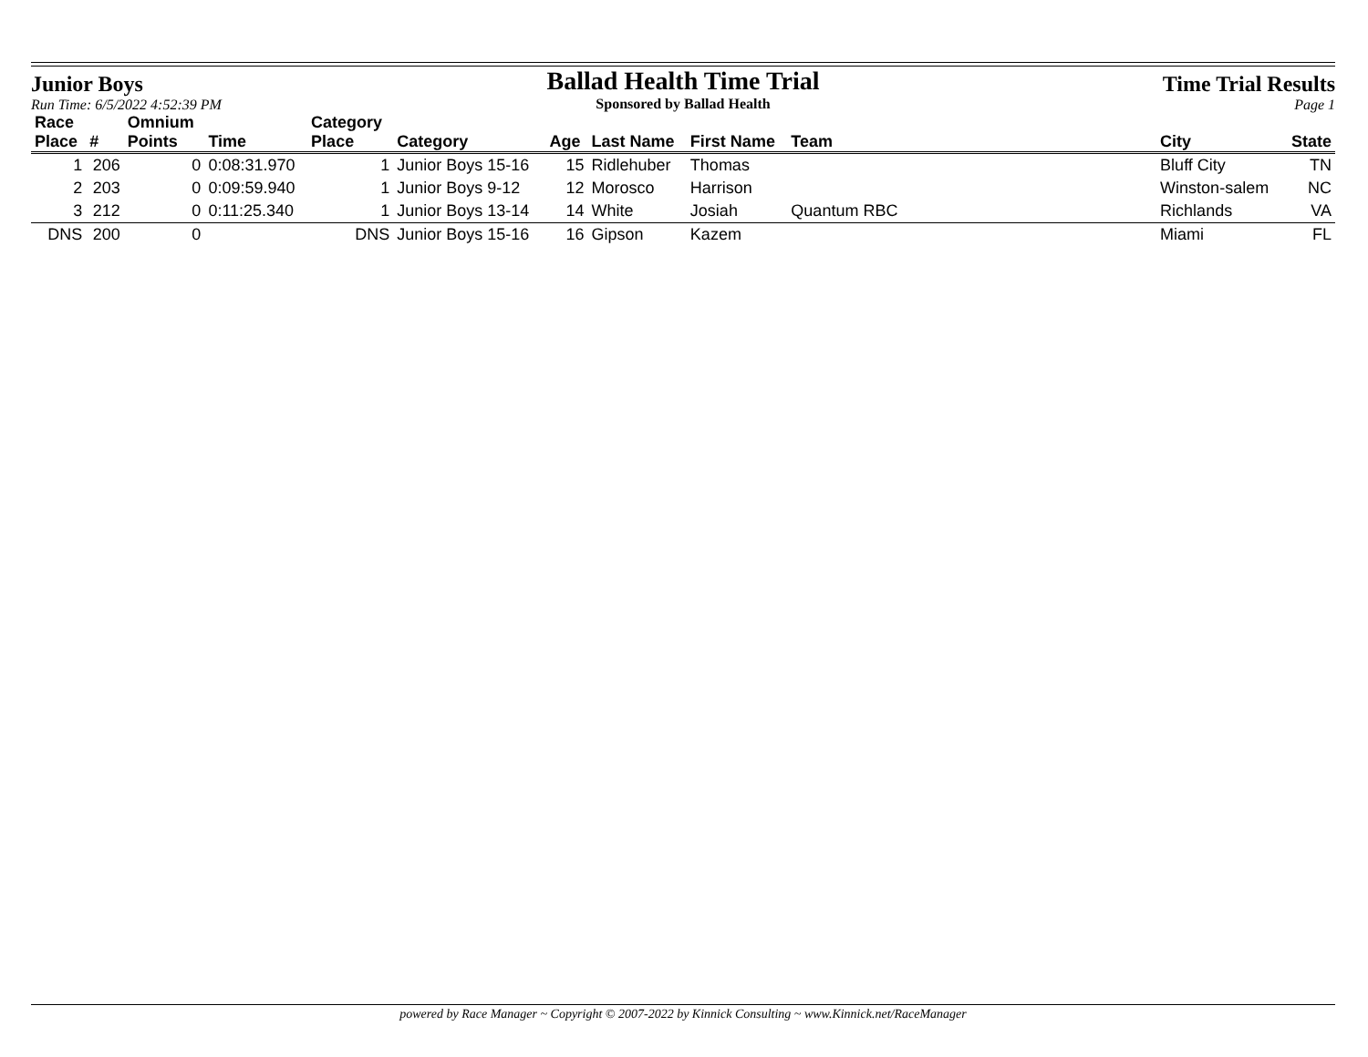Junior Boys
Run Time: 6/5/2022 4:52:39 PM
Ballad Health Time Trial
Sponsored by Ballad Health
Time Trial Results
Page 1
| Race | | Omnium | | Category | | | | | | | | |
| --- | --- | --- | --- | --- | --- | --- | --- | --- | --- | --- | --- | --- |
| Place | # | Points | Time | Place | Category | Age | Last Name | First Name | Team | | City | State |
| 1 | 206 | 0 | 0:08:31.970 | 1 | Junior Boys 15-16 | 15 | Ridlehuber | Thomas | | | Bluff City | TN |
| 2 | 203 | 0 | 0:09:59.940 | 1 | Junior Boys 9-12 | 12 | Morosco | Harrison | | | Winston-salem | NC |
| 3 | 212 | 0 | 0:11:25.340 | 1 | Junior Boys 13-14 | 14 | White | Josiah | Quantum RBC | | Richlands | VA |
| DNS | 200 | 0 | | DNS | Junior Boys 15-16 | 16 | Gipson | Kazem | | | Miami | FL |
powered by Race Manager ~ Copyright © 2007-2022 by Kinnick Consulting ~ www.Kinnick.net/RaceManager